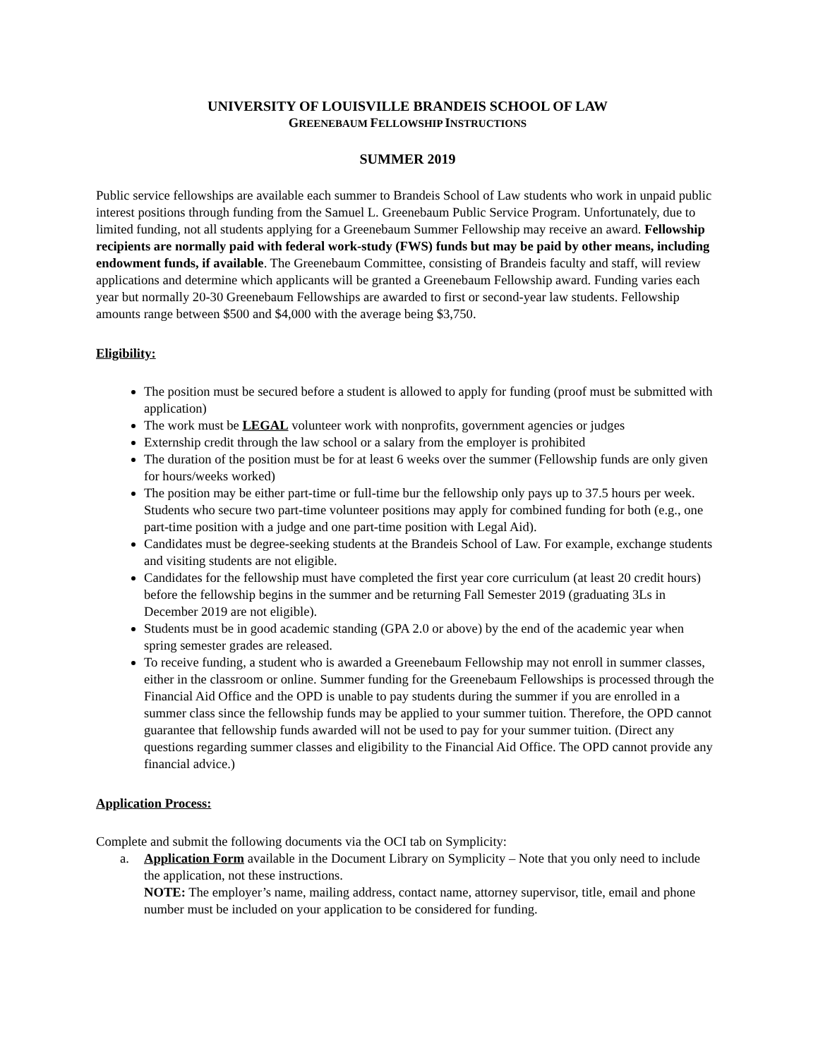UNIVERSITY OF LOUISVILLE BRANDEIS SCHOOL OF LAW
GREENEBAUM FELLOWSHIP INSTRUCTIONS
SUMMER 2019
Public service fellowships are available each summer to Brandeis School of Law students who work in unpaid public interest positions through funding from the Samuel L. Greenebaum Public Service Program. Unfortunately, due to limited funding, not all students applying for a Greenebaum Summer Fellowship may receive an award. Fellowship recipients are normally paid with federal work-study (FWS) funds but may be paid by other means, including endowment funds, if available. The Greenebaum Committee, consisting of Brandeis faculty and staff, will review applications and determine which applicants will be granted a Greenebaum Fellowship award. Funding varies each year but normally 20-30 Greenebaum Fellowships are awarded to first or second-year law students. Fellowship amounts range between $500 and $4,000 with the average being $3,750.
Eligibility:
The position must be secured before a student is allowed to apply for funding (proof must be submitted with application)
The work must be LEGAL volunteer work with nonprofits, government agencies or judges
Externship credit through the law school or a salary from the employer is prohibited
The duration of the position must be for at least 6 weeks over the summer (Fellowship funds are only given for hours/weeks worked)
The position may be either part-time or full-time bur the fellowship only pays up to 37.5 hours per week. Students who secure two part-time volunteer positions may apply for combined funding for both (e.g., one part-time position with a judge and one part-time position with Legal Aid).
Candidates must be degree-seeking students at the Brandeis School of Law. For example, exchange students and visiting students are not eligible.
Candidates for the fellowship must have completed the first year core curriculum (at least 20 credit hours) before the fellowship begins in the summer and be returning Fall Semester 2019 (graduating 3Ls in December 2019 are not eligible).
Students must be in good academic standing (GPA 2.0 or above) by the end of the academic year when spring semester grades are released.
To receive funding, a student who is awarded a Greenebaum Fellowship may not enroll in summer classes, either in the classroom or online. Summer funding for the Greenebaum Fellowships is processed through the Financial Aid Office and the OPD is unable to pay students during the summer if you are enrolled in a summer class since the fellowship funds may be applied to your summer tuition. Therefore, the OPD cannot guarantee that fellowship funds awarded will not be used to pay for your summer tuition. (Direct any questions regarding summer classes and eligibility to the Financial Aid Office. The OPD cannot provide any financial advice.)
Application Process:
Complete and submit the following documents via the OCI tab on Symplicity:
a. Application Form available in the Document Library on Symplicity – Note that you only need to include the application, not these instructions.
NOTE: The employer’s name, mailing address, contact name, attorney supervisor, title, email and phone number must be included on your application to be considered for funding.